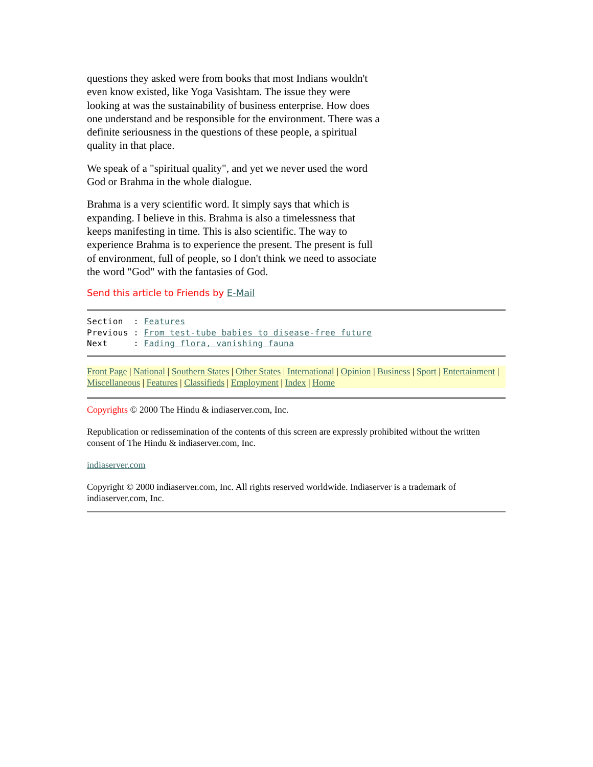questions they asked were from books that most Indians wouldn't even know existed, like Yoga Vasishtam. The issue they were looking at was the sustainability of business enterprise. How does one understand and be responsible for the environment. There was a definite seriousness in the questions of these people, a spiritual quality in that place.
We speak of a "spiritual quality", and yet we never used the word God or Brahma in the whole dialogue.
Brahma is a very scientific word. It simply says that which is expanding. I believe in this. Brahma is also a timelessness that keeps manifesting in time. This is also scientific. The way to experience Brahma is to experience the present. The present is full of environment, full of people, so I don't think we need to associate the word "God" with the fantasies of God.
Send this article to Friends by E-Mail
Section  : Features
Previous : From test-tube babies to disease-free future
Next     : Fading flora, vanishing fauna
Front Page | National | Southern States | Other States | International | Opinion | Business | Sport | Entertainment | Miscellaneous | Features | Classifieds | Employment | Index | Home
Copyrights © 2000 The Hindu & indiaserver.com, Inc.
Republication or redissemination of the contents of this screen are expressly prohibited without the written consent of The Hindu & indiaserver.com, Inc.
indiaserver.com
Copyright © 2000 indiaserver.com, Inc. All rights reserved worldwide. Indiaserver is a trademark of indiaserver.com, Inc.